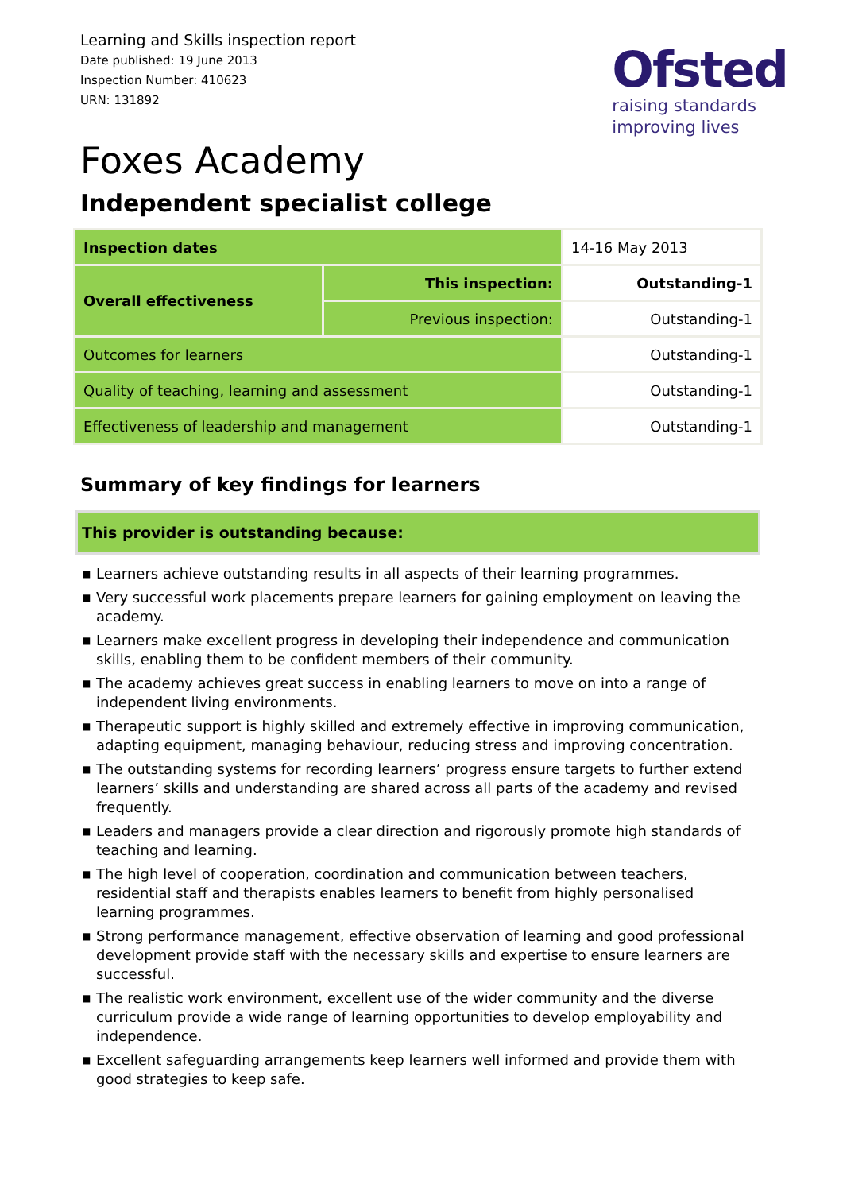Learning and Skills inspection report
Date published: 19 June 2013
Inspection Number: 410623
URN: 131892
Ofsted
raising standards
improving lives
Foxes Academy
Independent specialist college
| Inspection dates | | 14-16 May 2013 |
| Overall effectiveness | This inspection: | Outstanding-1 |
| | Previous inspection: | Outstanding-1 |
| Outcomes for learners | | Outstanding-1 |
| Quality of teaching, learning and assessment | | Outstanding-1 |
| Effectiveness of leadership and management | | Outstanding-1 |
Summary of key findings for learners
This provider is outstanding because:
■ Learners achieve outstanding results in all aspects of their learning programmes.
■ Very successful work placements prepare learners for gaining employment on leaving the academy.
■ Learners make excellent progress in developing their independence and communication skills, enabling them to be confident members of their community.
■ The academy achieves great success in enabling learners to move on into a range of independent living environments.
■ Therapeutic support is highly skilled and extremely effective in improving communication, adapting equipment, managing behaviour, reducing stress and improving concentration.
■ The outstanding systems for recording learners’ progress ensure targets to further extend learners’ skills and understanding are shared across all parts of the academy and revised frequently.
■ Leaders and managers provide a clear direction and rigorously promote high standards of teaching and learning.
■ The high level of cooperation, coordination and communication between teachers, residential staff and therapists enables learners to benefit from highly personalised learning programmes.
■ Strong performance management, effective observation of learning and good professional development provide staff with the necessary skills and expertise to ensure learners are successful.
■ The realistic work environment, excellent use of the wider community and the diverse curriculum provide a wide range of learning opportunities to develop employability and independence.
■ Excellent safeguarding arrangements keep learners well informed and provide them with good strategies to keep safe.